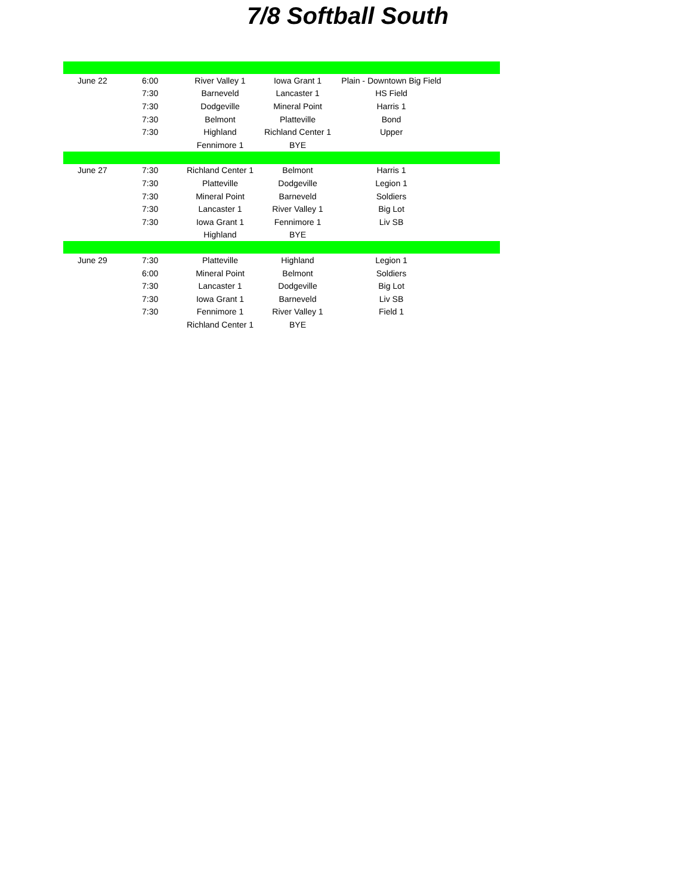7/8 Softball South
| June 22 | 6:00 | River Valley 1 | Iowa Grant 1 | Plain - Downtown Big Field | |
| | 7:30 | Barneveld | Lancaster 1 | HS Field | |
| | 7:30 | Dodgeville | Mineral Point | Harris 1 | |
| | 7:30 | Belmont | Platteville | Bond | |
| | 7:30 | Highland | Richland Center 1 | Upper | |
| | | Fennimore 1 | BYE | | |
| June 27 | 7:30 | Richland Center 1 | Belmont | Harris 1 | |
| | 7:30 | Platteville | Dodgeville | Legion 1 | |
| | 7:30 | Mineral Point | Barneveld | Soldiers | |
| | 7:30 | Lancaster 1 | River Valley 1 | Big Lot | |
| | 7:30 | Iowa Grant 1 | Fennimore 1 | Liv SB | |
| | | Highland | BYE | | |
| June 29 | 7:30 | Platteville | Highland | Legion 1 | |
| | 6:00 | Mineral Point | Belmont | Soldiers | |
| | 7:30 | Lancaster 1 | Dodgeville | Big Lot | |
| | 7:30 | Iowa Grant 1 | Barneveld | Liv SB | |
| | 7:30 | Fennimore 1 | River Valley 1 | Field 1 | |
| | | Richland Center 1 | BYE | | |